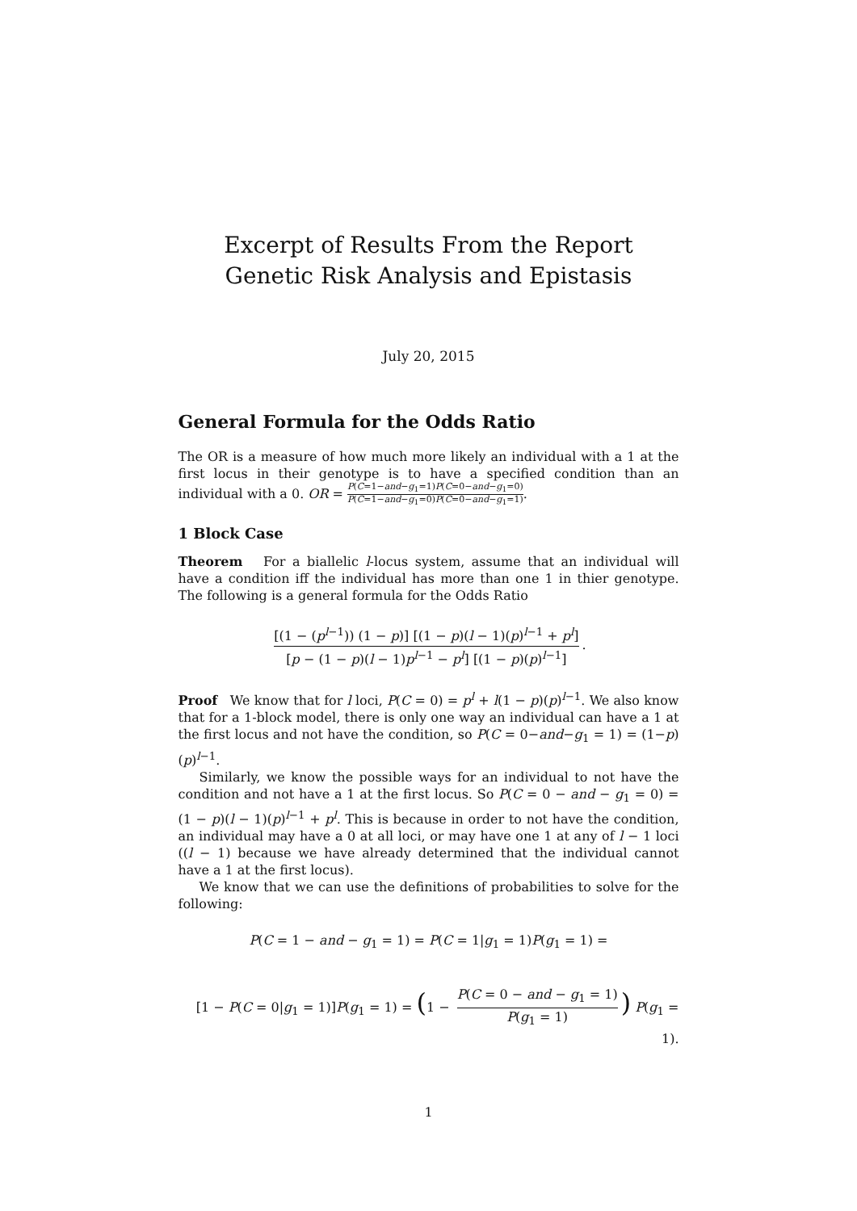Excerpt of Results From the Report Genetic Risk Analysis and Epistasis
July 20, 2015
General Formula for the Odds Ratio
The OR is a measure of how much more likely an individual with a 1 at the first locus in their genotype is to have a specified condition than an individual with a 0. OR = P(C=1−and−g<sub>1</sub>=1)P(C=0−and−g<sub>1</sub>=0) P(C=1−and−g<sub>1</sub>=0)P(C=0−and−g<sub>1</sub>=1).
1 Block Case
Theorem For a biallelic l-locus system, assume that an individual will have a condition iff the individual has more than one 1 in thier genotype. The following is a general formula for the Odds Ratio
[(1 − (p<sup>l−1</sup>)) (1 − p)] [(1 − p)(l − 1)(p)<sup>l−1</sup> + p<sup>l</sup>] [p − (1 − p)(l − 1)p<sup>l−1</sup> − p<sup>l</sup>] [(1 − p)(p)<sup>l−1</sup>].
Proof We know that for l loci, P(C = 0) = p<sup>l</sup> + l(1 − p)(p)<sup>l−1</sup>. We also know that for a 1-block model, there is only one way an individual can have a 1 at the first locus and not have the condition, so P(C = 0−and−g<sub>1</sub> = 1) = (1−p)(p)<sup>l−1</sup>.
Similarly, we know the possible ways for an individual to not have the condition and not have a 1 at the first locus. So P(C = 0 − and − g<sub>1</sub> = 0) = (1 − p)(l − 1)(p)<sup>l−1</sup> + p<sup>l</sup>. This is because in order to not have the condition, an individual may have a 0 at all loci, or may have one 1 at any of l − 1 loci ((l − 1) because we have already determined that the individual cannot have a 1 at the first locus).
We know that we can use the definitions of probabilities to solve for the following:
P(C = 1 − and − g<sub>1</sub> = 1) = P(C = 1|g<sub>1</sub> = 1)P(g<sub>1</sub> = 1) =
[1 − P(C = 0|g<sub>1</sub> = 1)]P(g<sub>1</sub> = 1) = (1 − P(C = 0 − and − g<sub>1</sub> = 1) P(g<sub>1</sub> = 1)) P(g<sub>1</sub> = 1).
1